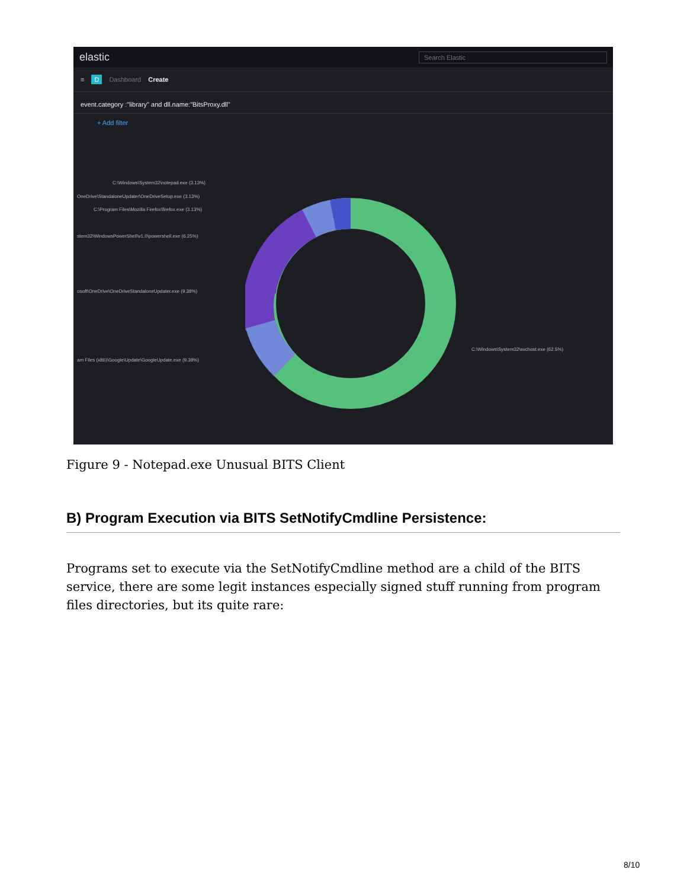elastic Search Elastic
≡ D Dashboard Create
event.category :"library" and dll.name:"BitsProxy.dll"
+ Add filter
C:\Windows\System32\notepad.exe (3.13%)
OneDrive\StandaloneUpdater\OneDriveSetup.exe (3.13%)
C:\Program Files\Mozilla Firefox\firefox.exe (3.13%)
stem32\WindowsPowerShell\v1.0\powershell.exe (6.25%)
osoft\OneDrive\OneDriveStandaloneUpdater.exe (9.38%)
am Files (x86)\Google\Update\GoogleUpdate.exe (9.38%)
C:\Windows\System32\svchost.exe (62.5%)
Figure 9 - Notepad.exe Unusual BITS Client
B) Program Execution via BITS SetNotifyCmdline Persistence:
Programs set to execute via the SetNotifyCmdline method are a child of the BITS service, there are some legit instances especially signed stuff running from program files directories, but its quite rare:
8/10